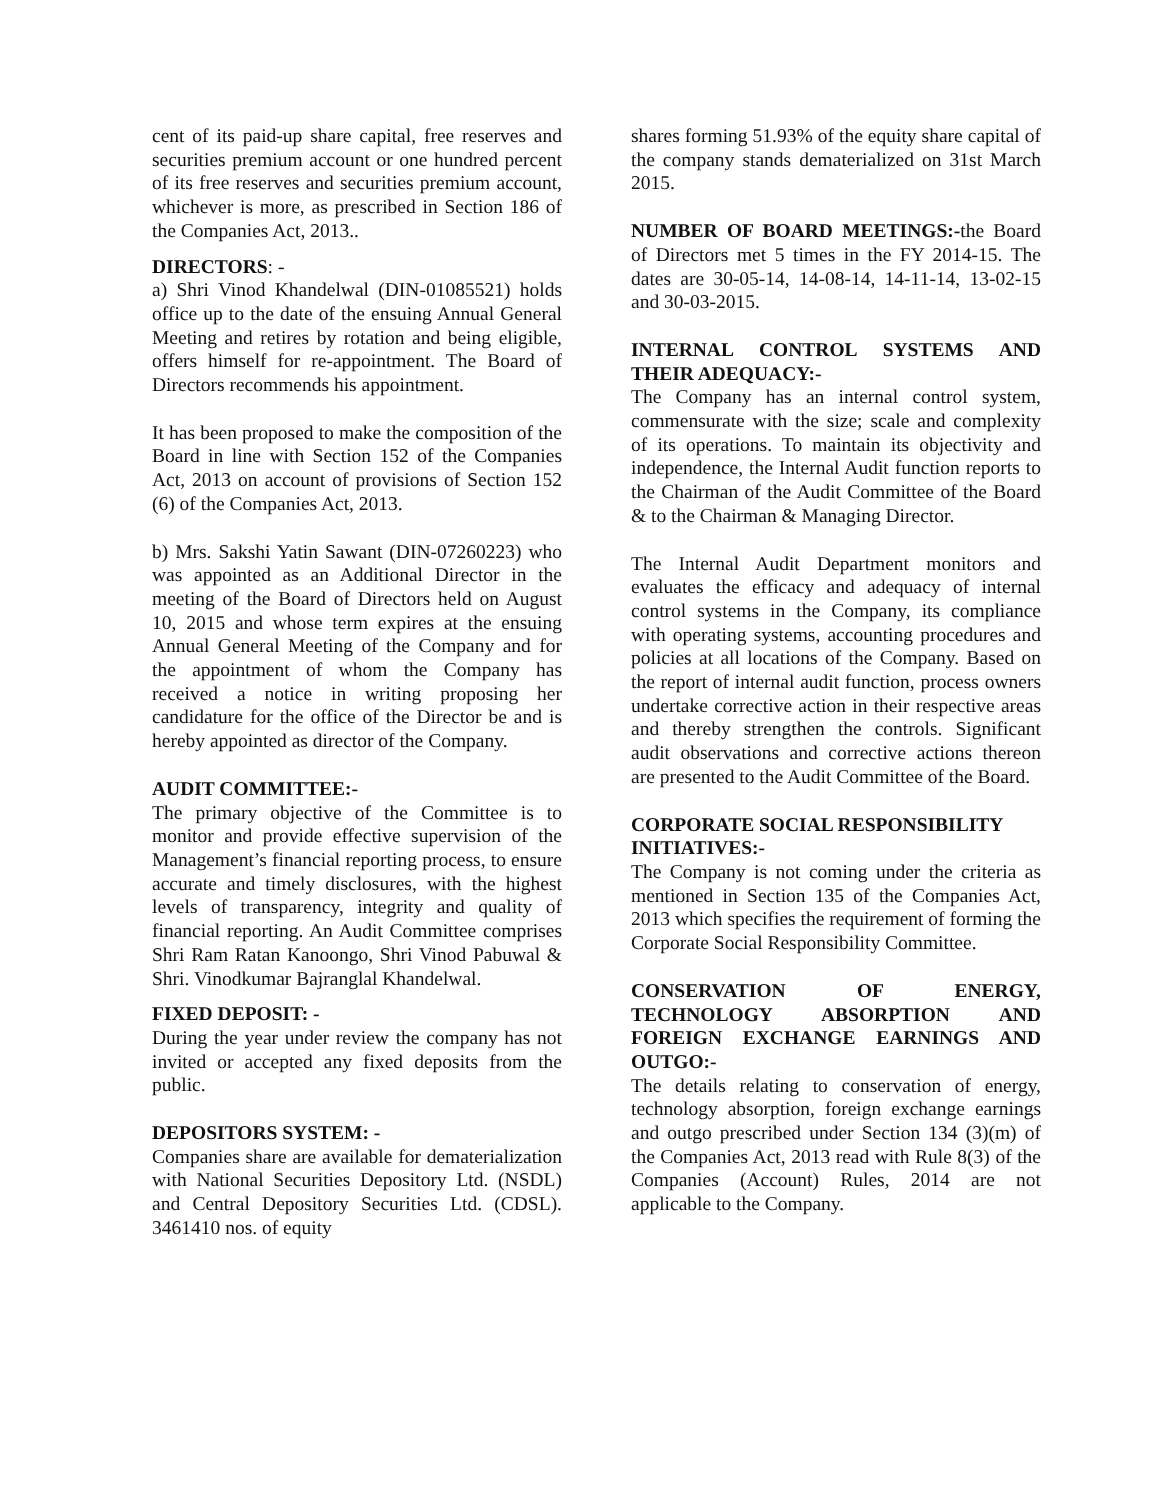cent of its paid-up share capital, free reserves and securities premium account or one hundred percent of its free reserves and securities premium account, whichever is more, as prescribed in Section 186 of the Companies Act, 2013..
DIRECTORS: -
a) Shri Vinod Khandelwal (DIN-01085521) holds office up to the date of the ensuing Annual General Meeting and retires by rotation and being eligible, offers himself for re-appointment. The Board of Directors recommends his appointment.
It has been proposed to make the composition of the Board in line with Section 152 of the Companies Act, 2013 on account of provisions of Section 152 (6) of the Companies Act, 2013.
b) Mrs. Sakshi Yatin Sawant (DIN-07260223) who was appointed as an Additional Director in the meeting of the Board of Directors held on August 10, 2015 and whose term expires at the ensuing Annual General Meeting of the Company and for the appointment of whom the Company has received a notice in writing proposing her candidature for the office of the Director be and is hereby appointed as director of the Company.
AUDIT COMMITTEE:-
The primary objective of the Committee is to monitor and provide effective supervision of the Management’s financial reporting process, to ensure accurate and timely disclosures, with the highest levels of transparency, integrity and quality of financial reporting. An Audit Committee comprises Shri Ram Ratan Kanoongo, Shri Vinod Pabuwal & Shri. Vinodkumar Bajranglal Khandelwal.
FIXED DEPOSIT: -
During the year under review the company has not invited or accepted any fixed deposits from the public.
DEPOSITORS SYSTEM: -
Companies share are available for dematerialization with National Securities Depository Ltd. (NSDL) and Central Depository Securities Ltd. (CDSL). 3461410 nos. of equity
shares forming 51.93% of the equity share capital of the company stands dematerialized on 31st March 2015.
NUMBER OF BOARD MEETINGS:-the Board of Directors met 5 times in the FY 2014-15. The dates are 30-05-14, 14-08-14, 14-11-14, 13-02-15 and 30-03-2015.
INTERNAL CONTROL SYSTEMS AND THEIR ADEQUACY:-
The Company has an internal control system, commensurate with the size; scale and complexity of its operations. To maintain its objectivity and independence, the Internal Audit function reports to the Chairman of the Audit Committee of the Board & to the Chairman & Managing Director.
The Internal Audit Department monitors and evaluates the efficacy and adequacy of internal control systems in the Company, its compliance with operating systems, accounting procedures and policies at all locations of the Company. Based on the report of internal audit function, process owners undertake corrective action in their respective areas and thereby strengthen the controls. Significant audit observations and corrective actions thereon are presented to the Audit Committee of the Board.
CORPORATE SOCIAL RESPONSIBILITY INITIATIVES:-
The Company is not coming under the criteria as mentioned in Section 135 of the Companies Act, 2013 which specifies the requirement of forming the Corporate Social Responsibility Committee.
CONSERVATION OF ENERGY, TECHNOLOGY ABSORPTION AND FOREIGN EXCHANGE EARNINGS AND OUTGO:-
The details relating to conservation of energy, technology absorption, foreign exchange earnings and outgo prescribed under Section 134 (3)(m) of the Companies Act, 2013 read with Rule 8(3) of the Companies (Account) Rules, 2014 are not applicable to the Company.